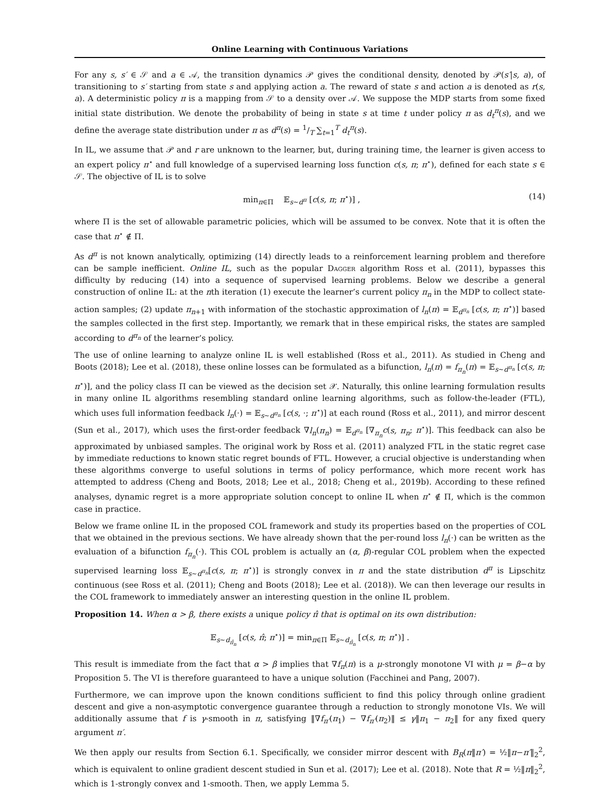Online Learning with Continuous Variations
For any s, s′ ∈ 𝒮 and a ∈ 𝒜, the transition dynamics 𝒫 gives the conditional density, denoted by 𝒫(s′|s, a), of transitioning to s′ starting from state s and applying action a. The reward of state s and action a is denoted as r(s, a). A deterministic policy π is a mapping from 𝒮 to a density over 𝒜. We suppose the MDP starts from some fixed initial state distribution. We denote the probability of being in state s at time t under policy π as d<sub>t</sub><sup>π</sup>(s), and we define the average state distribution under π as d<sup>π</sup>(s) = 1/T ∑<sub>t=1</sub><sup>T</sup> d<sub>t</sub><sup>π</sup>(s).
In IL, we assume that 𝒫 and r are unknown to the learner, but, during training time, the learner is given access to an expert policy π<sup>⋆</sup> and full knowledge of a supervised learning loss function c(s, π; π<sup>⋆</sup>), defined for each state s ∈ 𝒮. The objective of IL is to solve
min<sub>π∈Π</sub> 𝔼<sub>s∼d<sup>π</sup></sub> [c(s, π; π<sup>⋆</sup>)] , (14)
where Π is the set of allowable parametric policies, which will be assumed to be convex. Note that it is often the case that π<sup>⋆</sup> ∉ Π.
As d<sup>π</sup> is not known analytically, optimizing (14) directly leads to a reinforcement learning problem and therefore can be sample inefficient. Online IL, such as the popular Dagger algorithm Ross et al. (2011), bypasses this difficulty by reducing (14) into a sequence of supervised learning problems. Below we describe a general construction of online IL: at the nth iteration (1) execute the learner’s current policy π<sub>n</sub> in the MDP to collect state-action samples; (2) update π<sub>n+1</sub> with information of the stochastic approximation of l<sub>n</sub>(π) = 𝔼<sub>d<sup>π<sub>n</sub></sup></sub> [c(s, π; π<sup>⋆</sup>)] based the samples collected in the first step. Importantly, we remark that in these empirical risks, the states are sampled according to d<sup>π<sub>n</sub></sup> of the learner’s policy.
The use of online learning to analyze online IL is well established (Ross et al., 2011). As studied in Cheng and Boots (2018); Lee et al. (2018), these online losses can be formulated as a bifunction, l<sub>n</sub>(π) = f<sub>π<sub>n</sub></sub>(π) = 𝔼<sub>s∼d<sup>π<sub>n</sub></sup></sub> [c(s, π; π<sup>⋆</sup>)], and the policy class Π can be viewed as the decision set 𝒳. Naturally, this online learning formulation results in many online IL algorithms resembling standard online learning algorithms, such as follow-the-leader (FTL), which uses full information feedback l<sub>n</sub>(·) = 𝔼<sub>s∼d<sup>π<sub>n</sub></sup></sub> [c(s, ·; π<sup>⋆</sup>)] at each round (Ross et al., 2011), and mirror descent (Sun et al., 2017), which uses the first-order feedback ∇l<sub>n</sub>(π<sub>n</sub>) = 𝔼<sub>d<sup>π<sub>n</sub></sup></sub> [∇<sub>π<sub>n</sub></sub>c(s, π<sub>n</sub>; π<sup>⋆</sup>)]. This feedback can also be approximated by unbiased samples. The original work by Ross et al. (2011) analyzed FTL in the static regret case by immediate reductions to known static regret bounds of FTL. However, a crucial objective is understanding when these algorithms converge to useful solutions in terms of policy performance, which more recent work has attempted to address (Cheng and Boots, 2018; Lee et al., 2018; Cheng et al., 2019b). According to these refined analyses, dynamic regret is a more appropriate solution concept to online IL when π<sup>⋆</sup> ∉ Π, which is the common case in practice.
Below we frame online IL in the proposed COL framework and study its properties based on the properties of COL that we obtained in the previous sections. We have already shown that the per-round loss l<sub>n</sub>(·) can be written as the evaluation of a bifunction f<sub>π<sub>n</sub></sub>(·). This COL problem is actually an (α, β)-regular COL problem when the expected supervised learning loss 𝔼<sub>s∼d<sup>π<sub>n</sub></sup></sub>[c(s, π; π<sup>⋆</sup>)] is strongly convex in π and the state distribution d<sup>π</sup> is Lipschitz continuous (see Ross et al. (2011); Cheng and Boots (2018); Lee et al. (2018)). We can then leverage our results in the COL framework to immediately answer an interesting question in the online IL problem.
Proposition 14. When α > β, there exists a unique policy π̂ that is optimal on its own distribution:
𝔼<sub>s∼d<sub>π̂<sub>n</sub></sub></sub> [c(s, π̂; π<sup>⋆</sup>)] = min<sub>π∈Π</sub> 𝔼<sub>s∼d<sub>π̂<sub>n</sub></sub></sub> [c(s, π; π<sup>⋆</sup>)] .
This result is immediate from the fact that α > β implies that ∇f<sub>π</sub>(π) is a μ-strongly monotone VI with μ = β−α by Proposition 5. The VI is therefore guaranteed to have a unique solution (Facchinei and Pang, 2007).
Furthermore, we can improve upon the known conditions sufficient to find this policy through online gradient descent and give a non-asymptotic convergence guarantee through a reduction to strongly monotone VIs. We will additionally assume that f is γ-smooth in π, satisfying ‖∇f<sub>π′</sub>(π<sub>1</sub>) − ∇f<sub>π′</sub>(π<sub>2</sub>)‖ ≤ γ‖π<sub>1</sub> − π<sub>2</sub>‖ for any fixed query argument π′.
We then apply our results from Section 6.1. Specifically, we consider mirror descent with B<sub>R</sub>(π‖π′) = ½‖π−π′‖<sub>2</sub><sup>2</sup>, which is equivalent to online gradient descent studied in Sun et al. (2017); Lee et al. (2018). Note that R = ½‖π‖<sub>2</sub><sup>2</sup>, which is 1-strongly convex and 1-smooth. Then, we apply Lemma 5.